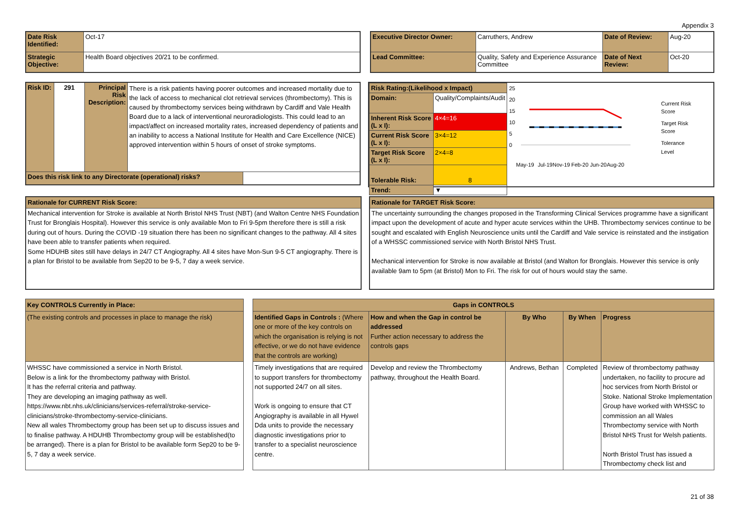Appendix 3
| Date Risk Identified: | Oct-17 |
| Strategic Objective: | Health Board objectives 20/21 to be confirmed. |
| Executive Director Owner: | Carruthers, Andrew | Date of Review: | Aug-20 |
| Lead Committee: | Quality, Safety and Experience Assurance Committee | Date of Next Review: | Oct-20 |
| Risk ID: | 291 | Principal Risk Description: | There is a risk patients having poorer outcomes and increased mortality due to the lack of access to mechanical clot retrieval services (thrombectomy). This is caused by thrombectomy services being withdrawn by Cardiff and Vale Health Board due to a lack of interventional neuroradiologists. This could lead to an impact/affect on increased mortality rates, increased dependency of patients and an inability to access a National Institute for Health and Care Excellence (NICE) approved intervention within 5 hours of onset of stroke symptoms. | |
| Does this risk link to any Directorate (operational) risks? | | | | |
| Risk Rating:(Likelihood x Impact) | |
| Domain: | Quality/Complaints/Audit |
| Inherent Risk Score (L x I): | 4×4=16 |
| Current Risk Score (L x I): | 3×4=12 |
| Target Risk Score (L x I): | 2×4=8 |
| Tolerable Risk: | 8 |
| Trend: | ▼ |
25
20
15
10
5
0
May-19
Jul-19
Nov-19
Feb-20
Jun-20
Aug-20
Current Risk
Score
Target Risk
Score
Tolerance
Level
Rationale for CURRENT Risk Score:
Mechanical intervention for Stroke is available at North Bristol NHS Trust (NBT) (and Walton Centre NHS Foundation Trust for Bronglais Hospital). However this service is only available Mon to Fri 9-5pm therefore there is still a risk during out of hours. During the COVID -19 situation there has been no significant changes to the pathway. All 4 sites have been able to transfer patients when required.
Some HDUHB sites still have delays in 24/7 CT Angiography. All 4 sites have Mon-Sun 9-5 CT angiography. There is a plan for Bristol to be available from Sep20 to be 9-5, 7 day a week service.
Rationale for TARGET Risk Score:
The uncertainty surrounding the changes proposed in the Transforming Clinical Services programme have a significant impact upon the development of acute and hyper acute services within the UHB. Thrombectomy services continue to be sought and escalated with English Neuroscience units until the Cardiff and Vale service is reinstated and the instigation of a WHSSC commissioned service with North Bristol NHS Trust.
Mechanical intervention for Stroke is now available at Bristol (and Walton for Bronglais. However this service is only available 9am to 5pm (at Bristol) Mon to Fri. The risk for out of hours would stay the same.
| Key CONTROLS Currently in Place: | | Gaps in CONTROLS | | | | |
| (The existing controls and processes in place to manage the risk) | | Identified Gaps in Controls : (Where one or more of the key controls on which the organisation is relying is not effective, or we do not have evidence that the controls are working) | How and when the Gap in control be addressed Further action necessary to address the controls gaps | By Who | By When | Progress |
| WHSSC have commissioned a service in North Bristol. Below is a link for the thrombectomy pathway with Bristol. It has the referral criteria and pathway. They are developing an imaging pathway as well. https://www.nbt.nhs.uk/clinicians/services-referral/stroke-service-clinicians/stroke-thrombectomy-service-clinicians. New all wales Thrombectomy group has been set up to discuss issues and to finalise pathway. A HDUHB Thrombectomy group will be established(to be arranged). There is a plan for Bristol to be available form Sep20 to be 9-5, 7 day a week service. | | Timely investigations that are required to support transfers for thrombectomy not supported 24/7 on all sites. Work is ongoing to ensure that CT Angiography is available in all Hywel Dda units to provide the necessary diagnostic investigations prior to transfer to a specialist neuroscience centre. | Develop and review the Thrombectomy pathway, throughout the Health Board. | Andrews, Bethan | Completed | Review of thrombectomy pathway undertaken, no facility to procure ad hoc services from North Bristol or Stoke. National Stroke Implementation Group have worked with WHSSC to commission an all Wales Thrombectomy service with North Bristol NHS Trust for Welsh patients. North Bristol Trust has issued a Thrombectomy check list and |
21 of 38